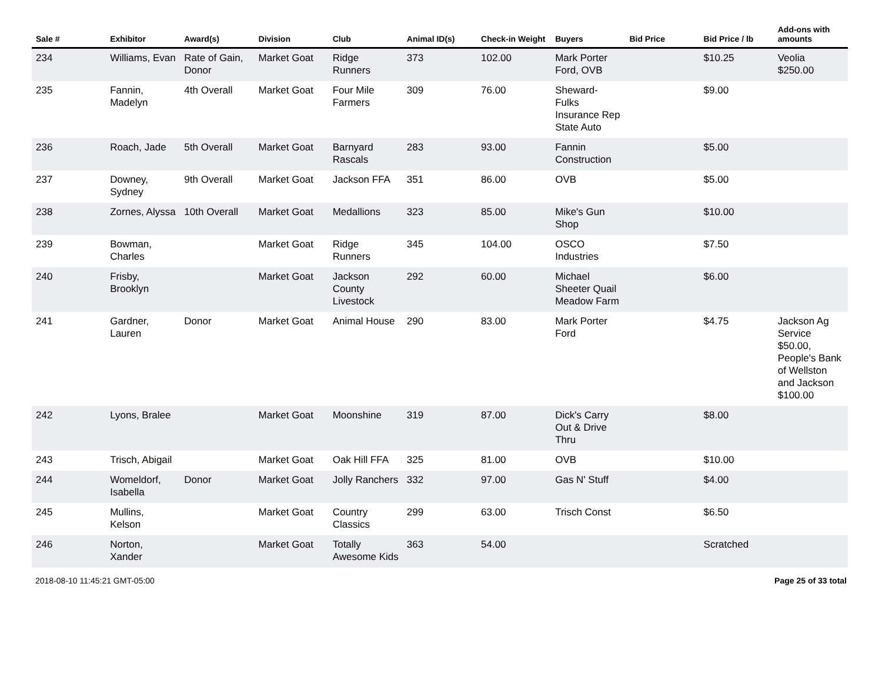| Sale # | Exhibitor | Award(s) | Division | Club | Animal ID(s) | Check-in Weight | Buyers | Bid Price | Bid Price / lb | Add-ons with amounts |
| --- | --- | --- | --- | --- | --- | --- | --- | --- | --- | --- |
| 234 | Williams, Evan | Rate of Gain, Donor | Market Goat | Ridge Runners | 373 | 102.00 | Mark Porter Ford, OVB | | $10.25 | Veolia $250.00 |
| 235 | Fannin, Madelyn | 4th Overall | Market Goat | Four Mile Farmers | 309 | 76.00 | Sheward-Fulks Insurance Rep State Auto | | $9.00 | |
| 236 | Roach, Jade | 5th Overall | Market Goat | Barnyard Rascals | 283 | 93.00 | Fannin Construction | | $5.00 | |
| 237 | Downey, Sydney | 9th Overall | Market Goat | Jackson FFA | 351 | 86.00 | OVB | | $5.00 | |
| 238 | Zornes, Alyssa | 10th Overall | Market Goat | Medallions | 323 | 85.00 | Mike's Gun Shop | | $10.00 | |
| 239 | Bowman, Charles | | Market Goat | Ridge Runners | 345 | 104.00 | OSCO Industries | | $7.50 | |
| 240 | Frisby, Brooklyn | | Market Goat | Jackson County Livestock | 292 | 60.00 | Michael Sheeter Quail Meadow Farm | | $6.00 | |
| 241 | Gardner, Lauren | Donor | Market Goat | Animal House | 290 | 83.00 | Mark Porter Ford | | $4.75 | Jackson Ag Service $50.00, People's Bank of Wellston and Jackson $100.00 |
| 242 | Lyons, Bralee | | Market Goat | Moonshine | 319 | 87.00 | Dick's Carry Out & Drive Thru | | $8.00 | |
| 243 | Trisch, Abigail | | Market Goat | Oak Hill FFA | 325 | 81.00 | OVB | | $10.00 | |
| 244 | Womeldorf, Isabella | Donor | Market Goat | Jolly Ranchers | 332 | 97.00 | Gas N' Stuff | | $4.00 | |
| 245 | Mullins, Kelson | | Market Goat | Country Classics | 299 | 63.00 | Trisch Const | | $6.50 | |
| 246 | Norton, Xander | | Market Goat | Totally Awesome Kids | 363 | 54.00 | | | Scratched | |
2018-08-10 11:45:21 GMT-05:00 Page 25 of 33 total